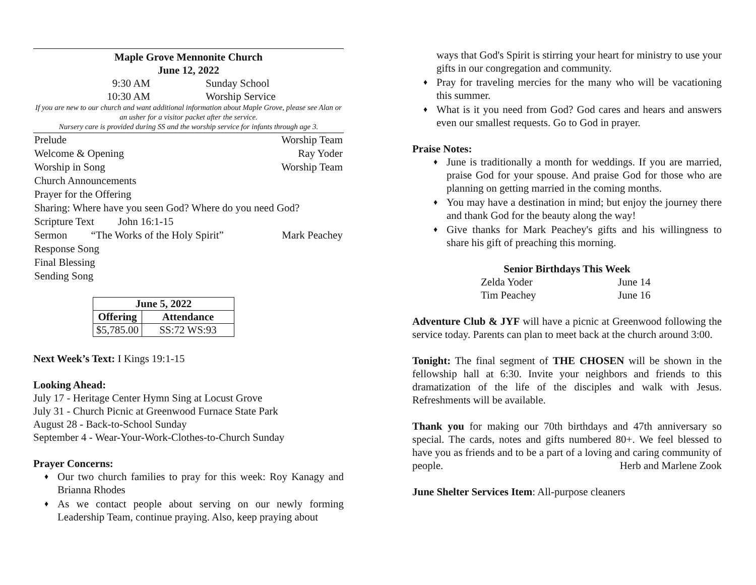Maple Grove Mennonite Church
June 12, 2022
9:30 AM Sunday School
10:30 AM Worship Service
If you are new to our church and want additional information about Maple Grove, please see Alan or an usher for a visitor packet after the service.
Nursery care is provided during SS and the worship service for infants through age 3.
Prelude Worship Team
Welcome & Opening Ray Yoder
Worship in Song Worship Team
Church Announcements
Prayer for the Offering
Sharing: Where have you seen God? Where do you need God?
Scripture Text John 16:1-15
Sermon “The Works of the Holy Spirit” Mark Peachey
Response Song
Final Blessing
Sending Song
| June 5, 2022 | |
| --- | --- |
| Offering | Attendance |
| $5,785.00 | SS:72 WS:93 |
Next Week’s Text: I Kings 19:1-15
Looking Ahead:
July 17 - Heritage Center Hymn Sing at Locust Grove
July 31 - Church Picnic at Greenwood Furnace State Park
August 28 - Back-to-School Sunday
September 4 - Wear-Your-Work-Clothes-to-Church Sunday
Prayer Concerns:
♦ Our two church families to pray for this week: Roy Kanagy and Brianna Rhodes
♦ As we contact people about serving on our newly forming Leadership Team, continue praying. Also, keep praying about
ways that God's Spirit is stirring your heart for ministry to use your gifts in our congregation and community.
♦ Pray for traveling mercies for the many who will be vacationing this summer.
♦ What is it you need from God? God cares and hears and answers even our smallest requests. Go to God in prayer.
Praise Notes:
♦ June is traditionally a month for weddings. If you are married, praise God for your spouse. And praise God for those who are planning on getting married in the coming months.
♦ You may have a destination in mind; but enjoy the journey there and thank God for the beauty along the way!
♦ Give thanks for Mark Peachey's gifts and his willingness to share his gift of preaching this morning.
Senior Birthdays This Week
Zelda Yoder June 14
Tim Peachey June 16
Adventure Club & JYF will have a picnic at Greenwood following the service today. Parents can plan to meet back at the church around 3:00.
Tonight: The final segment of THE CHOSEN will be shown in the fellowship hall at 6:30. Invite your neighbors and friends to this dramatization of the life of the disciples and walk with Jesus. Refreshments will be available.
Thank you for making our 70th birthdays and 47th anniversary so special. The cards, notes and gifts numbered 80+. We feel blessed to have you as friends and to be a part of a loving and caring community of people. Herb and Marlene Zook
June Shelter Services Item: All-purpose cleaners